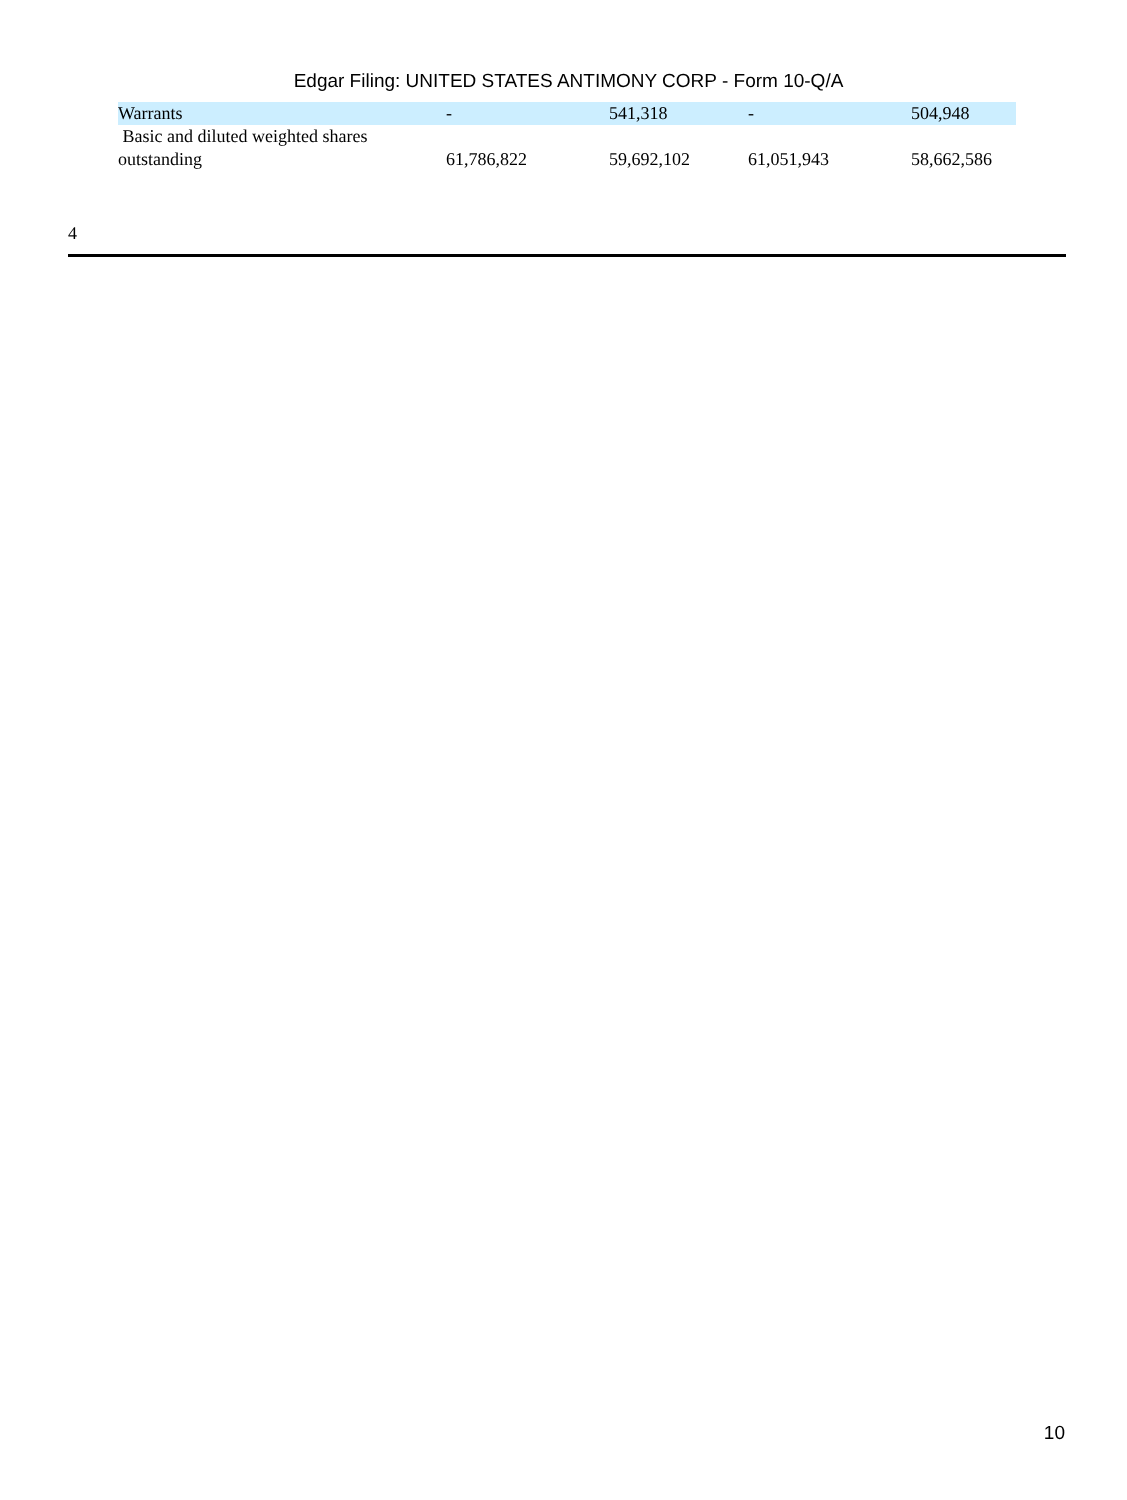Edgar Filing: UNITED STATES ANTIMONY CORP - Form 10-Q/A
| Warrants | - | 541,318 | - | 504,948 |
| Basic and diluted weighted shares outstanding | 61,786,822 | 59,692,102 | 61,051,943 | 58,662,586 |
4
10